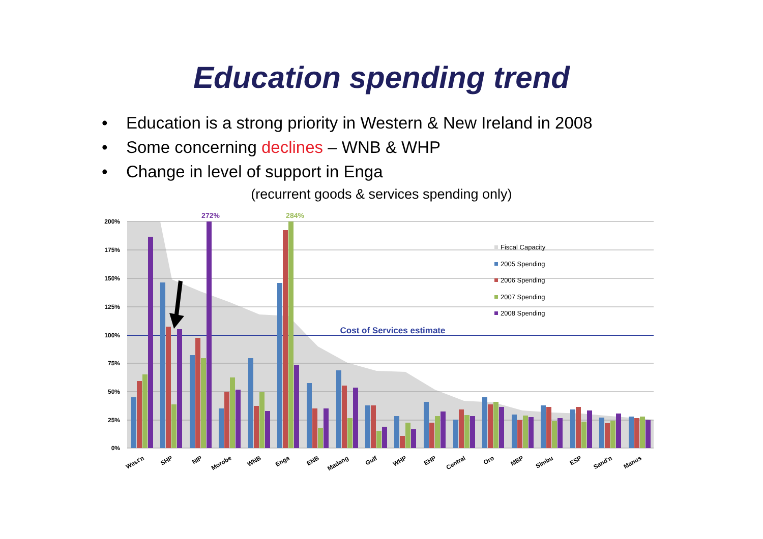Education spending trend
• Education is a strong priority in Western & New Ireland in 2008
• Some concerning declines – WNB & WHP
• Change in level of support in Enga
(recurrent goods & services spending only)
200%
175%
150%
125%
100%
75%
50%
25%
0%
272%
284%
Cost of Services estimate
Fiscal Capacity
2005 Spending
2006 Spending
2007 Spending
2008 Spending
West'n
SHP
NIP
Morobe
WNB
Enga
ENB
Madang
Gulf
WHP
EHP
Central
Oro
MBP
Simbu
ESP
Sand'n
Manus